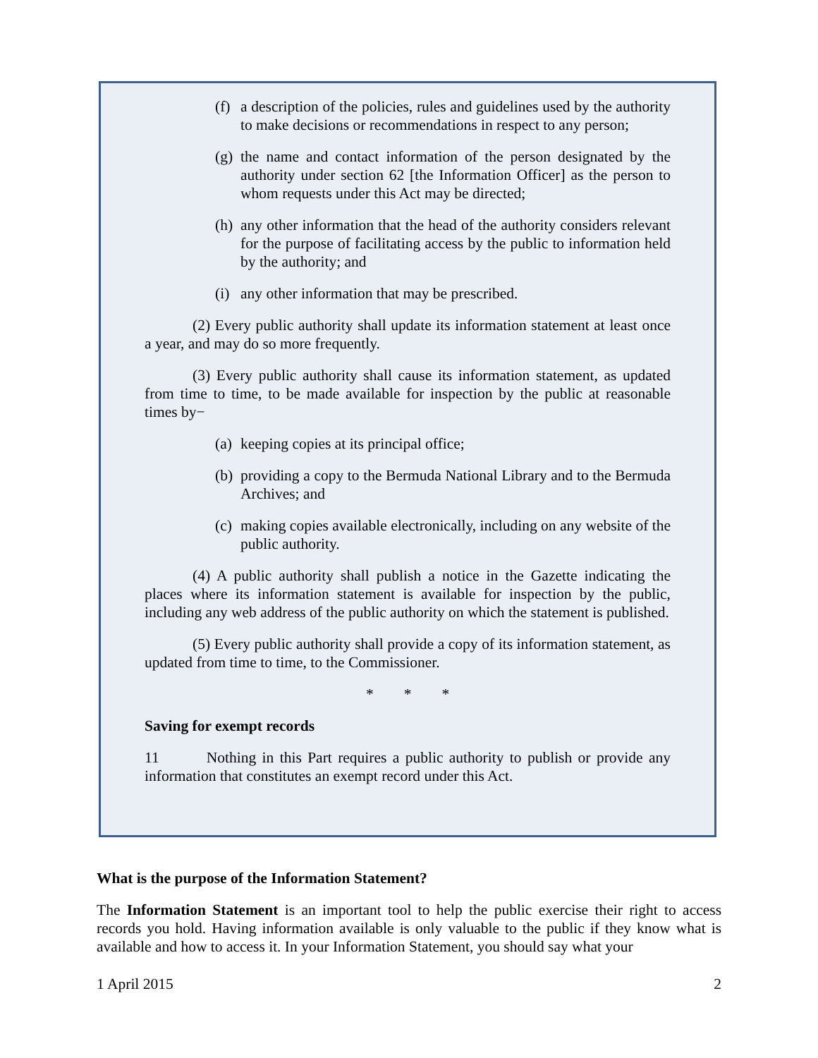(f) a description of the policies, rules and guidelines used by the authority to make decisions or recommendations in respect to any person;
(g) the name and contact information of the person designated by the authority under section 62 [the Information Officer] as the person to whom requests under this Act may be directed;
(h) any other information that the head of the authority considers relevant for the purpose of facilitating access by the public to information held by the authority; and
(i) any other information that may be prescribed.
(2) Every public authority shall update its information statement at least once a year, and may do so more frequently.
(3) Every public authority shall cause its information statement, as updated from time to time, to be made available for inspection by the public at reasonable times by−
(a) keeping copies at its principal office;
(b) providing a copy to the Bermuda National Library and to the Bermuda Archives; and
(c) making copies available electronically, including on any website of the public authority.
(4) A public authority shall publish a notice in the Gazette indicating the places where its information statement is available for inspection by the public, including any web address of the public authority on which the statement is published.
(5) Every public authority shall provide a copy of its information statement, as updated from time to time, to the Commissioner.
* * *
Saving for exempt records
11 Nothing in this Part requires a public authority to publish or provide any information that constitutes an exempt record under this Act.
What is the purpose of the Information Statement?
The Information Statement is an important tool to help the public exercise their right to access records you hold. Having information available is only valuable to the public if they know what is available and how to access it. In your Information Statement, you should say what your
1 April 2015 2